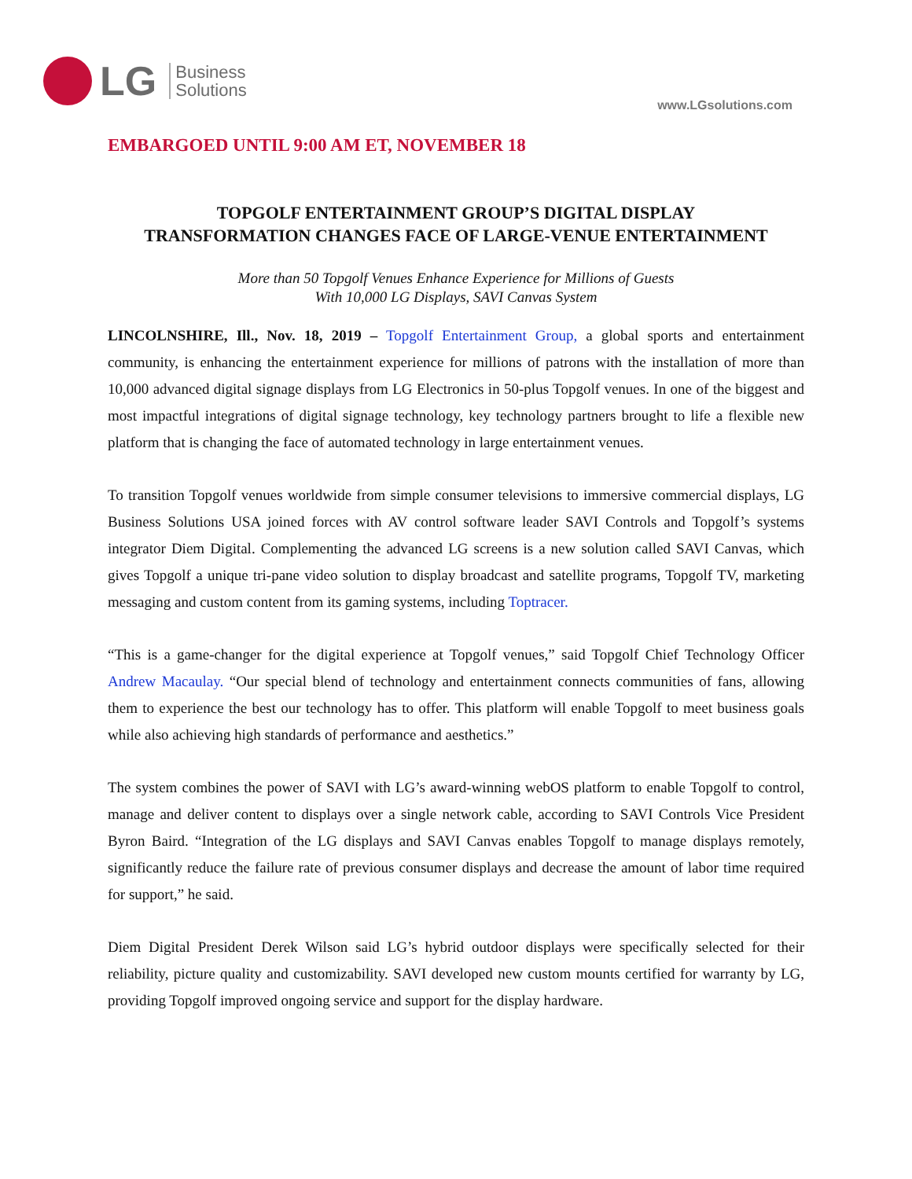LG
Business
Solutions
www.LGsolutions.com
EMBARGOED UNTIL 9:00 AM ET, NOVEMBER 18
TOPGOLF ENTERTAINMENT GROUP’S DIGITAL DISPLAY
TRANSFORMATION CHANGES FACE OF LARGE-VENUE ENTERTAINMENT
More than 50 Topgolf Venues Enhance Experience for Millions of Guests
With 10,000 LG Displays, SAVI Canvas System
LINCOLNSHIRE, Ill., Nov. 18, 2019 – Topgolf Entertainment Group, a global sports and entertainment community, is enhancing the entertainment experience for millions of patrons with the installation of more than 10,000 advanced digital signage displays from LG Electronics in 50-plus Topgolf venues. In one of the biggest and most impactful integrations of digital signage technology, key technology partners brought to life a flexible new platform that is changing the face of automated technology in large entertainment venues.
To transition Topgolf venues worldwide from simple consumer televisions to immersive commercial displays, LG Business Solutions USA joined forces with AV control software leader SAVI Controls and Topgolf’s systems integrator Diem Digital. Complementing the advanced LG screens is a new solution called SAVI Canvas, which gives Topgolf a unique tri-pane video solution to display broadcast and satellite programs, Topgolf TV, marketing messaging and custom content from its gaming systems, including Toptracer.
“This is a game-changer for the digital experience at Topgolf venues,” said Topgolf Chief Technology Officer Andrew Macaulay. “Our special blend of technology and entertainment connects communities of fans, allowing them to experience the best our technology has to offer. This platform will enable Topgolf to meet business goals while also achieving high standards of performance and aesthetics.”
The system combines the power of SAVI with LG’s award-winning webOS platform to enable Topgolf to control, manage and deliver content to displays over a single network cable, according to SAVI Controls Vice President Byron Baird. “Integration of the LG displays and SAVI Canvas enables Topgolf to manage displays remotely, significantly reduce the failure rate of previous consumer displays and decrease the amount of labor time required for support,” he said.
Diem Digital President Derek Wilson said LG’s hybrid outdoor displays were specifically selected for their reliability, picture quality and customizability. SAVI developed new custom mounts certified for warranty by LG, providing Topgolf improved ongoing service and support for the display hardware.